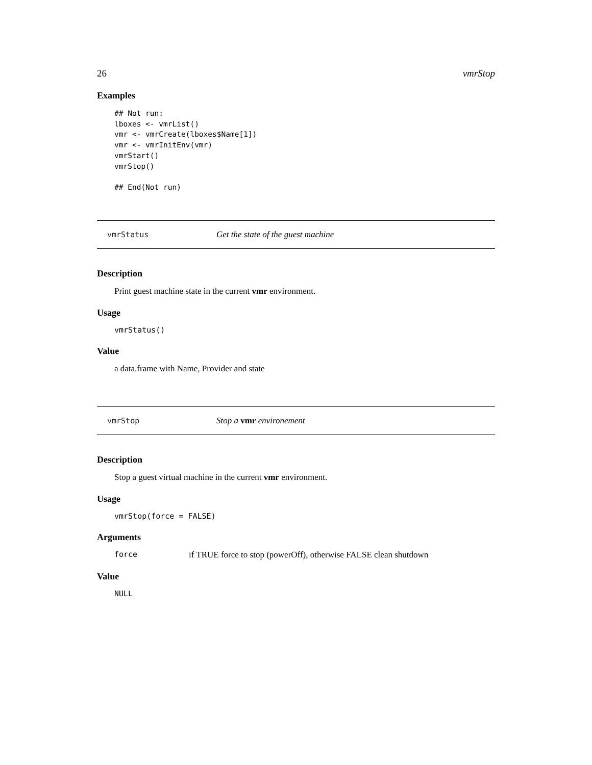26 vmrStop
Examples
## Not run:
lboxes <- vmrList()
vmr <- vmrCreate(lboxes$Name[1])
vmr <- vmrInitEnv(vmr)
vmrStart()
vmrStop()

## End(Not run)
vmrStatus Get the state of the guest machine
Description
Print guest machine state in the current vmr environment.
Usage
vmrStatus()
Value
a data.frame with Name, Provider and state
vmrStop Stop a vmr environement
Description
Stop a guest virtual machine in the current vmr environment.
Usage
vmrStop(force = FALSE)
Arguments
force if TRUE force to stop (powerOff), otherwise FALSE clean shutdown
Value
NULL